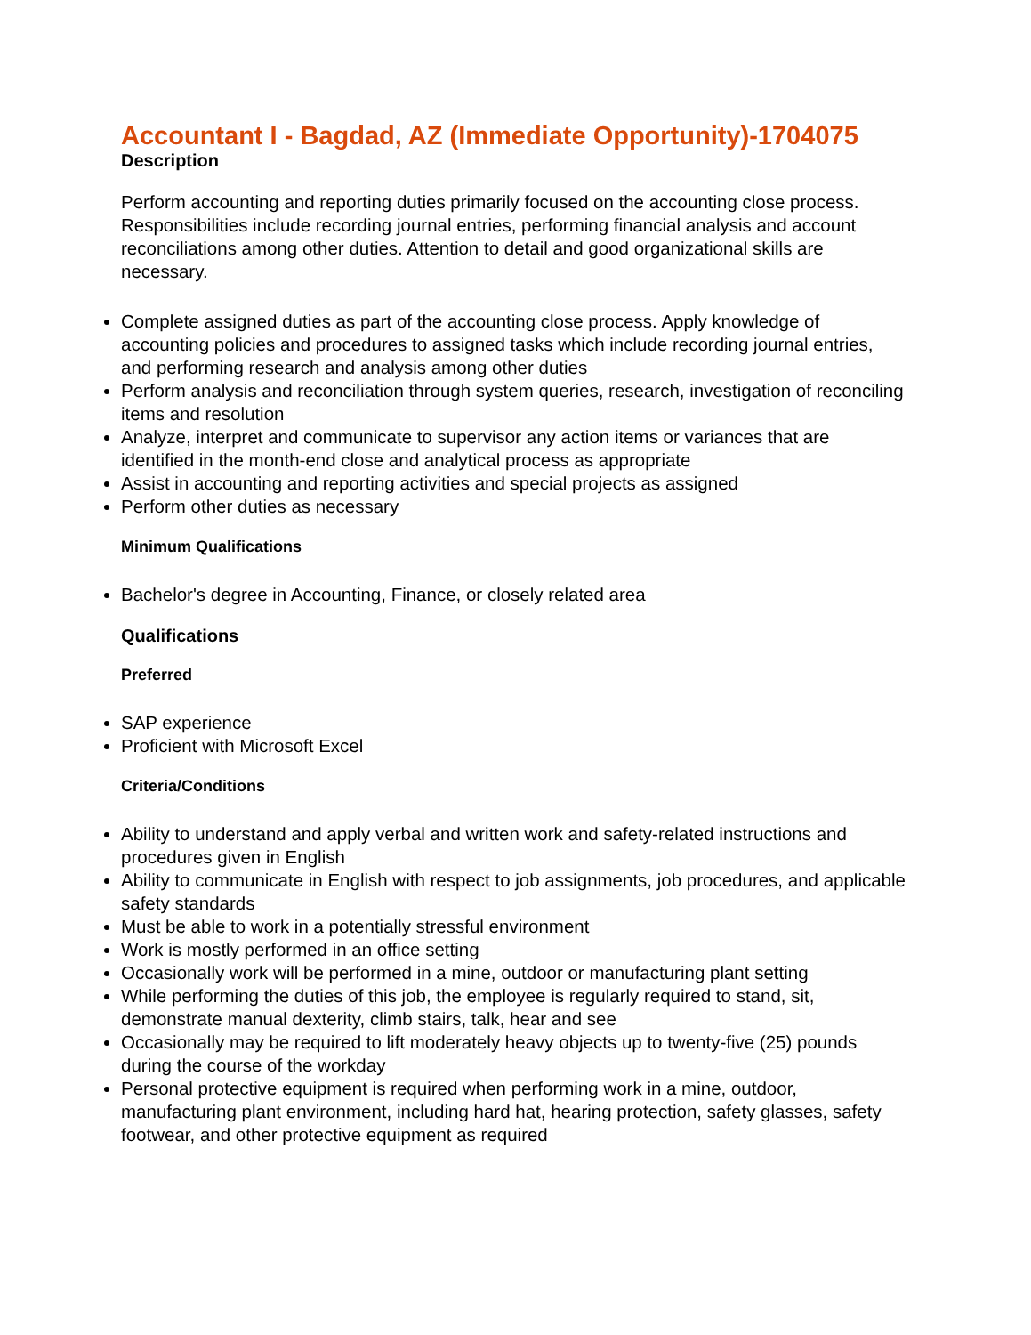Accountant I - Bagdad, AZ (Immediate Opportunity)-1704075
Description
Perform accounting and reporting duties primarily focused on the accounting close process. Responsibilities include recording journal entries, performing financial analysis and account reconciliations among other duties. Attention to detail and good organizational skills are necessary.
Complete assigned duties as part of the accounting close process. Apply knowledge of accounting policies and procedures to assigned tasks which include recording journal entries, and performing research and analysis among other duties
Perform analysis and reconciliation through system queries, research, investigation of reconciling items and resolution
Analyze, interpret and communicate to supervisor any action items or variances that are identified in the month-end close and analytical process as appropriate
Assist in accounting and reporting activities and special projects as assigned
Perform other duties as necessary
Minimum Qualifications
Bachelor's degree in Accounting, Finance, or closely related area
Qualifications
Preferred
SAP experience
Proficient with Microsoft Excel
Criteria/Conditions
Ability to understand and apply verbal and written work and safety-related instructions and procedures given in English
Ability to communicate in English with respect to job assignments, job procedures, and applicable safety standards
Must be able to work in a potentially stressful environment
Work is mostly performed in an office setting
Occasionally work will be performed in a mine, outdoor or manufacturing plant setting
While performing the duties of this job, the employee is regularly required to stand, sit, demonstrate manual dexterity, climb stairs, talk, hear and see
Occasionally may be required to lift moderately heavy objects up to twenty-five (25) pounds during the course of the workday
Personal protective equipment is required when performing work in a mine, outdoor, manufacturing plant environment, including hard hat, hearing protection, safety glasses, safety footwear, and other protective equipment as required